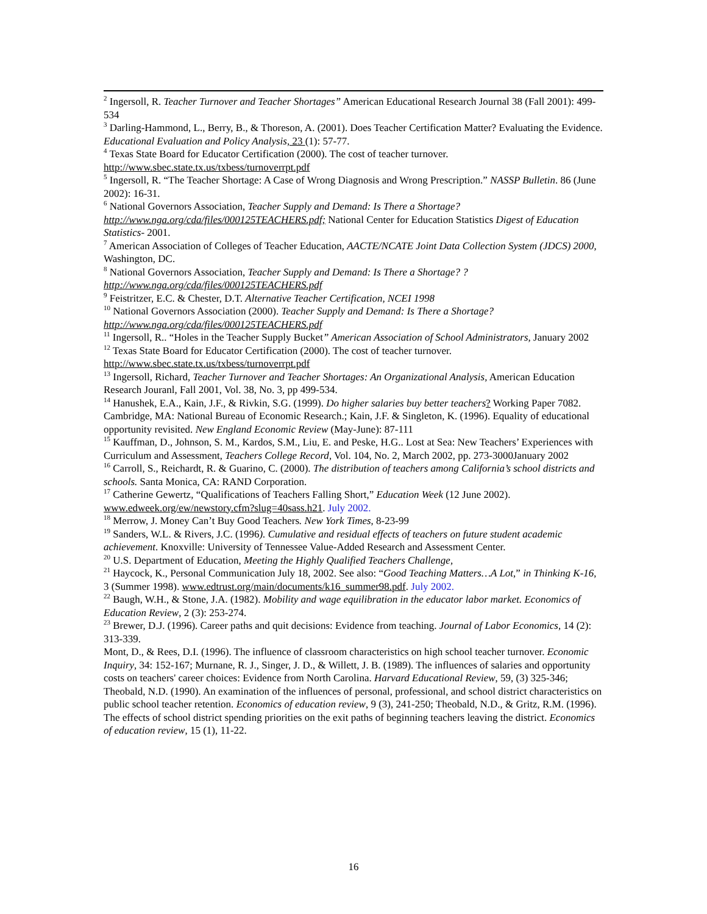<sup>2</sup> Ingersoll, R. Teacher Turnover and Teacher Shortages” American Educational Research Journal 38 (Fall 2001): 499-534
<sup>3</sup> Darling-Hammond, L., Berry, B., & Thoreson, A. (2001). Does Teacher Certification Matter? Evaluating the Evidence. Educational Evaluation and Policy Analysis, 23 (1): 57-77.
<sup>4</sup> Texas State Board for Educator Certification (2000). The cost of teacher turnover. http://www.sbec.state.tx.us/txbess/turnoverrpt.pdf
<sup>5</sup> Ingersoll, R. “The Teacher Shortage: A Case of Wrong Diagnosis and Wrong Prescription.” NASSP Bulletin. 86 (June 2002): 16-31.
<sup>6</sup> National Governors Association, Teacher Supply and Demand: Is There a Shortage? http://www.nga.org/cda/files/000125TEACHERS.pdf; National Center for Education Statistics Digest of Education Statistics- 2001.
<sup>7</sup> American Association of Colleges of Teacher Education, AACTE/NCATE Joint Data Collection System (JDCS) 2000, Washington, DC.
<sup>8</sup> National Governors Association, Teacher Supply and Demand: Is There a Shortage? ? http://www.nga.org/cda/files/000125TEACHERS.pdf
<sup>9</sup> Feistritzer, E.C. & Chester, D.T. Alternative Teacher Certification, NCEI 1998
<sup>10</sup> National Governors Association (2000). Teacher Supply and Demand: Is There a Shortage? http://www.nga.org/cda/files/000125TEACHERS.pdf
<sup>11</sup> Ingersoll, R.. “Holes in the Teacher Supply Bucket” American Association of School Administrators, January 2002
<sup>12</sup> Texas State Board for Educator Certification (2000). The cost of teacher turnover. http://www.sbec.state.tx.us/txbess/turnoverrpt.pdf
<sup>13</sup> Ingersoll, Richard, Teacher Turnover and Teacher Shortages: An Organizational Analysis, American Education Research Jouranl, Fall 2001, Vol. 38, No. 3, pp 499-534.
<sup>14</sup> Hanushek, E.A., Kain, J.F., & Rivkin, S.G. (1999). Do higher salaries buy better teachers? Working Paper 7082. Cambridge, MA: National Bureau of Economic Research.; Kain, J.F. & Singleton, K. (1996). Equality of educational opportunity revisited. New England Economic Review (May-June): 87-111
<sup>15</sup> Kauffman, D., Johnson, S. M., Kardos, S.M., Liu, E. and Peske, H.G.. Lost at Sea: New Teachers’ Experiences with Curriculum and Assessment, Teachers College Record, Vol. 104, No. 2, March 2002, pp. 273-3000January 2002
<sup>16</sup> Carroll, S., Reichardt, R. & Guarino, C. (2000). The distribution of teachers among California’s school districts and schools. Santa Monica, CA: RAND Corporation.
<sup>17</sup> Catherine Gewertz, “Qualifications of Teachers Falling Short,” Education Week (12 June 2002). www.edweek.org/ew/newstory.cfm?slug=40sass.h21. July 2002.
<sup>18</sup> Merrow, J. Money Can’t Buy Good Teachers. New York Times, 8-23-99
<sup>19</sup> Sanders, W.L. & Rivers, J.C. (1996). Cumulative and residual effects of teachers on future student academic achievement. Knoxville: University of Tennessee Value-Added Research and Assessment Center.
<sup>20</sup> U.S. Department of Education, Meeting the Highly Qualified Teachers Challenge,
<sup>21</sup> Haycock, K., Personal Communication July 18, 2002. See also: “Good Teaching Matters…A Lot,” in Thinking K-16, 3 (Summer 1998). www.edtrust.org/main/documents/k16_summer98.pdf. July 2002.
<sup>22</sup> Baugh, W.H., & Stone, J.A. (1982). Mobility and wage equilibration in the educator labor market. Economics of Education Review, 2 (3): 253-274.
<sup>23</sup> Brewer, D.J. (1996). Career paths and quit decisions: Evidence from teaching. Journal of Labor Economics, 14 (2): 313-339.
Mont, D., & Rees, D.I. (1996). The influence of classroom characteristics on high school teacher turnover. Economic Inquiry, 34: 152-167; Murnane, R. J., Singer, J. D., & Willett, J. B. (1989). The influences of salaries and opportunity costs on teachers' career choices: Evidence from North Carolina. Harvard Educational Review, 59, (3) 325-346; Theobald, N.D. (1990). An examination of the influences of personal, professional, and school district characteristics on public school teacher retention. Economics of education review, 9 (3), 241-250; Theobald, N.D., & Gritz, R.M. (1996). The effects of school district spending priorities on the exit paths of beginning teachers leaving the district. Economics of education review, 15 (1), 11-22.
16